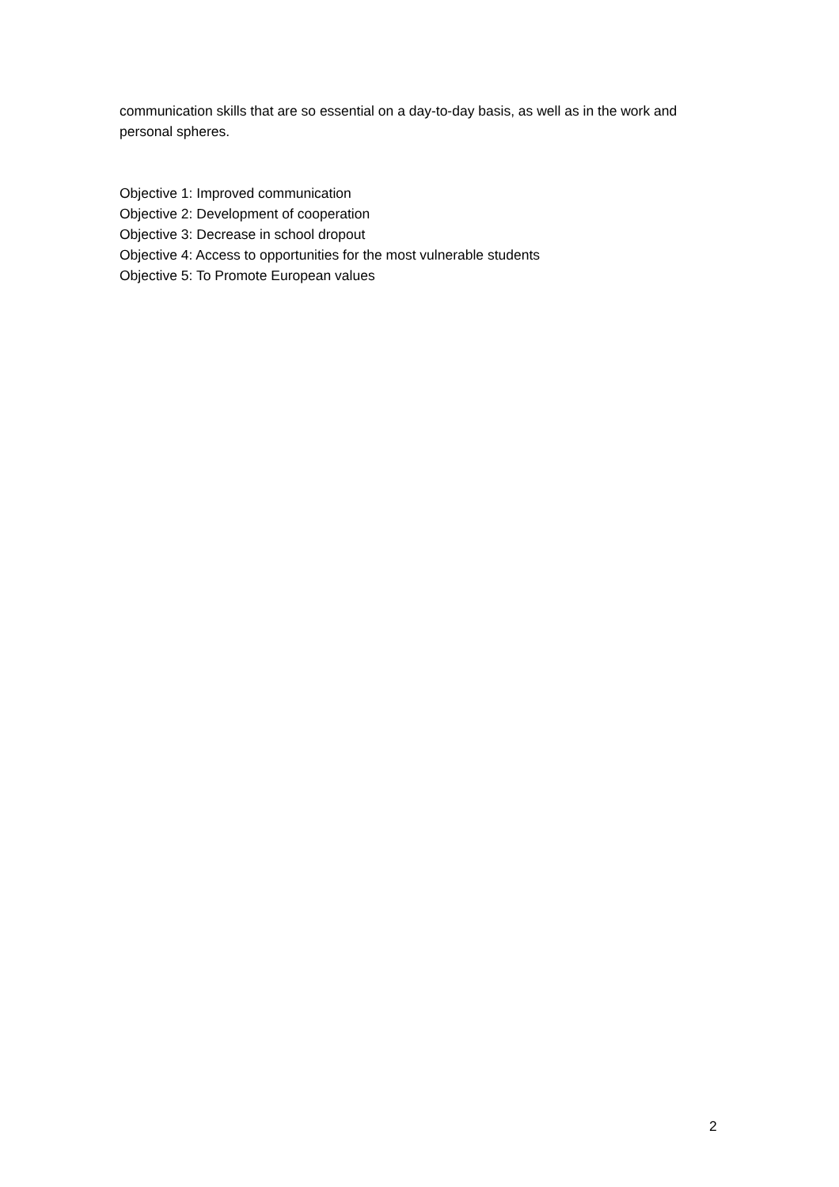communication skills that are so essential on a day-to-day basis, as well as in the work and personal spheres.
Objective 1: Improved communication
Objective 2: Development of cooperation
Objective 3: Decrease in school dropout
Objective 4: Access to opportunities for the most vulnerable students
Objective 5: To Promote European values
2